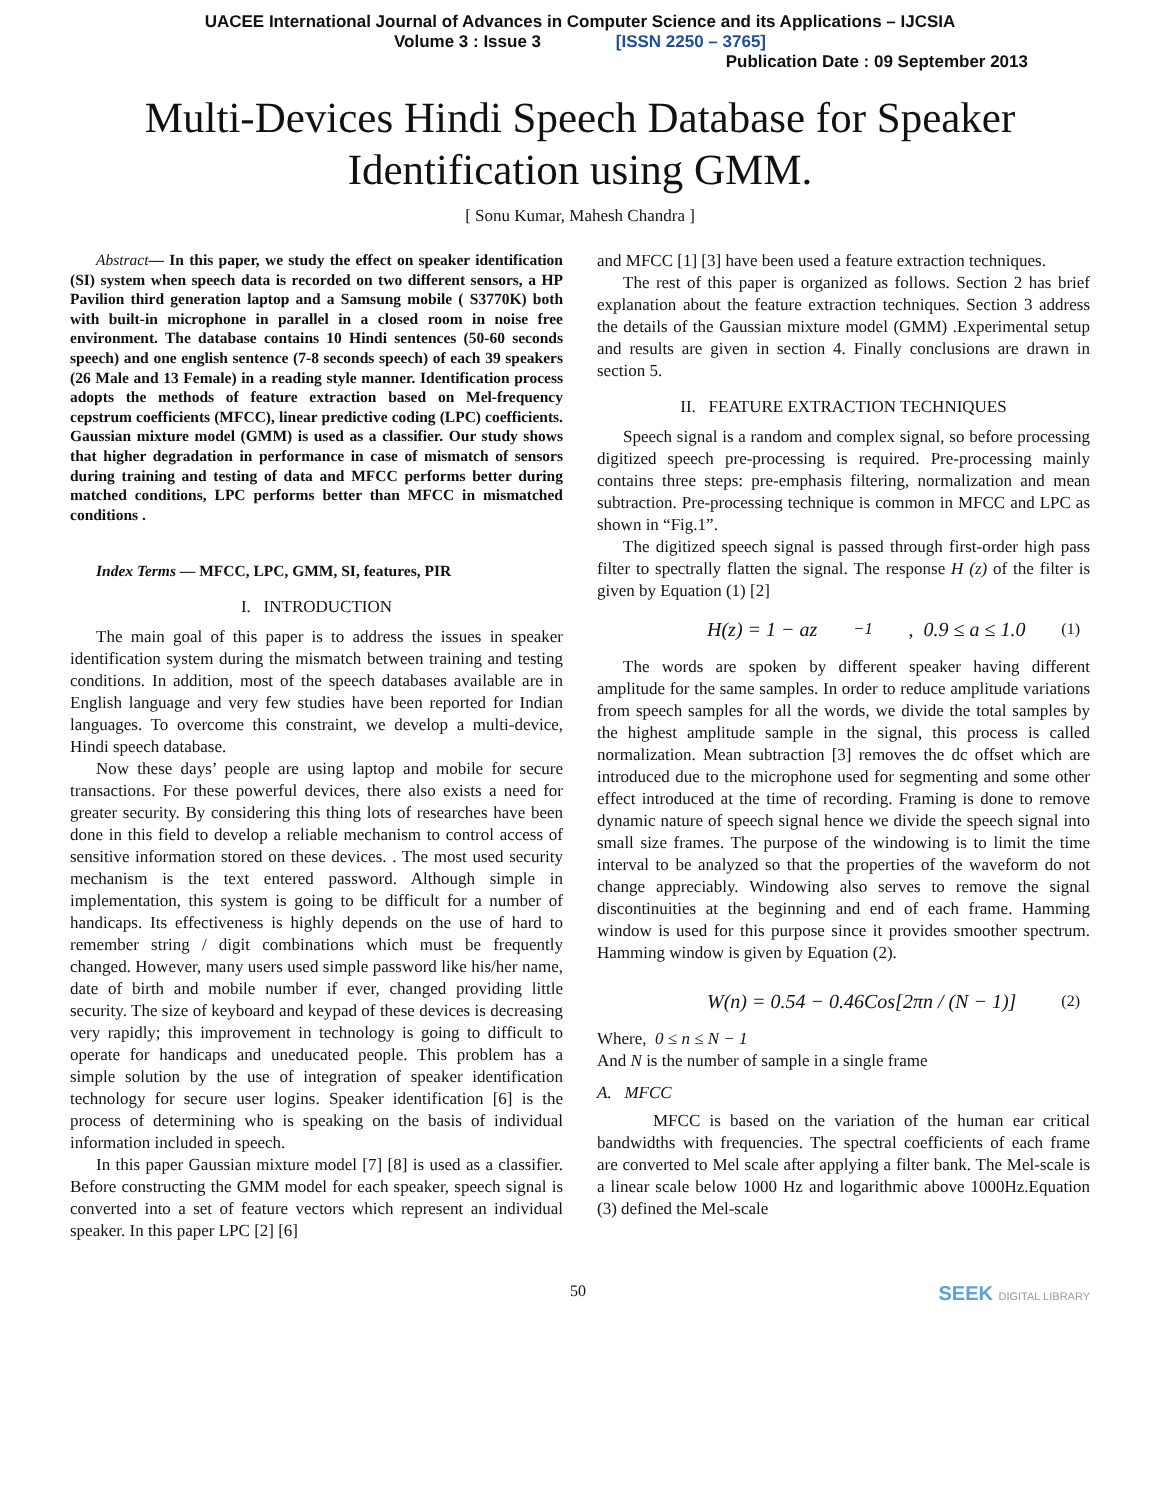UACEE International Journal of Advances in Computer Science and its Applications – IJCSIA
Volume 3 : Issue 3 [ISSN 2250 – 3765]
Publication Date : 09 September 2013
Multi-Devices Hindi Speech Database for Speaker Identification using GMM.
[ Sonu Kumar, Mahesh Chandra ]
Abstract— In this paper, we study the effect on speaker identification (SI) system when speech data is recorded on two different sensors, a HP Pavilion third generation laptop and a Samsung mobile ( S3770K) both with built-in microphone in parallel in a closed room in noise free environment. The database contains 10 Hindi sentences (50-60 seconds speech) and one english sentence (7-8 seconds speech) of each 39 speakers (26 Male and 13 Female) in a reading style manner. Identification process adopts the methods of feature extraction based on Mel-frequency cepstrum coefficients (MFCC), linear predictive coding (LPC) coefficients. Gaussian mixture model (GMM) is used as a classifier. Our study shows that higher degradation in performance in case of mismatch of sensors during training and testing of data and MFCC performs better during matched conditions, LPC performs better than MFCC in mismatched conditions .
Index Terms — MFCC, LPC, GMM, SI, features, PIR
I. INTRODUCTION
The main goal of this paper is to address the issues in speaker identification system during the mismatch between training and testing conditions. In addition, most of the speech databases available are in English language and very few studies have been reported for Indian languages. To overcome this constraint, we develop a multi-device, Hindi speech database.
Now these days’ people are using laptop and mobile for secure transactions. For these powerful devices, there also exists a need for greater security. By considering this thing lots of researches have been done in this field to develop a reliable mechanism to control access of sensitive information stored on these devices. . The most used security mechanism is the text entered password. Although simple in implementation, this system is going to be difficult for a number of handicaps. Its effectiveness is highly depends on the use of hard to remember string / digit combinations which must be frequently changed. However, many users used simple password like his/her name, date of birth and mobile number if ever, changed providing little security. The size of keyboard and keypad of these devices is decreasing very rapidly; this improvement in technology is going to difficult to operate for handicaps and uneducated people. This problem has a simple solution by the use of integration of speaker identification technology for secure user logins. Speaker identification [6] is the process of determining who is speaking on the basis of individual information included in speech.
In this paper Gaussian mixture model [7] [8] is used as a classifier. Before constructing the GMM model for each speaker, speech signal is converted into a set of feature vectors which represent an individual speaker. In this paper LPC [2] [6]
and MFCC [1] [3] have been used a feature extraction techniques.
The rest of this paper is organized as follows. Section 2 has brief explanation about the feature extraction techniques. Section 3 address the details of the Gaussian mixture model (GMM) .Experimental setup and results are given in section 4. Finally conclusions are drawn in section 5.
II. FEATURE EXTRACTION TECHNIQUES
Speech signal is a random and complex signal, so before processing digitized speech pre-processing is required. Pre-processing mainly contains three steps: pre-emphasis filtering, normalization and mean subtraction. Pre-processing technique is common in MFCC and LPC as shown in “Fig.1”.
The digitized speech signal is passed through first-order high pass filter to spectrally flatten the signal. The response H (z) of the filter is given by Equation (1) [2]
H(z) = 1 − az<sup>−1</sup>, 0.9 ≤ a ≤ 1.0 (1)
The words are spoken by different speaker having different amplitude for the same samples. In order to reduce amplitude variations from speech samples for all the words, we divide the total samples by the highest amplitude sample in the signal, this process is called normalization. Mean subtraction [3] removes the dc offset which are introduced due to the microphone used for segmenting and some other effect introduced at the time of recording. Framing is done to remove dynamic nature of speech signal hence we divide the speech signal into small size frames. The purpose of the windowing is to limit the time interval to be analyzed so that the properties of the waveform do not change appreciably. Windowing also serves to remove the signal discontinuities at the beginning and end of each frame. Hamming window is used for this purpose since it provides smoother spectrum. Hamming window is given by Equation (2).
W(n) = 0.54 − 0.46Cos[2πn / (N − 1)] (2)
Where, 0 ≤ n ≤ N − 1
And N is the number of sample in a single frame
A. MFCC
MFCC is based on the variation of the human ear critical bandwidths with frequencies. The spectral coefficients of each frame are converted to Mel scale after applying a filter bank. The Mel-scale is a linear scale below 1000 Hz and logarithmic above 1000Hz.Equation (3) defined the Mel-scale
50 SEEK DIGITAL LIBRARY